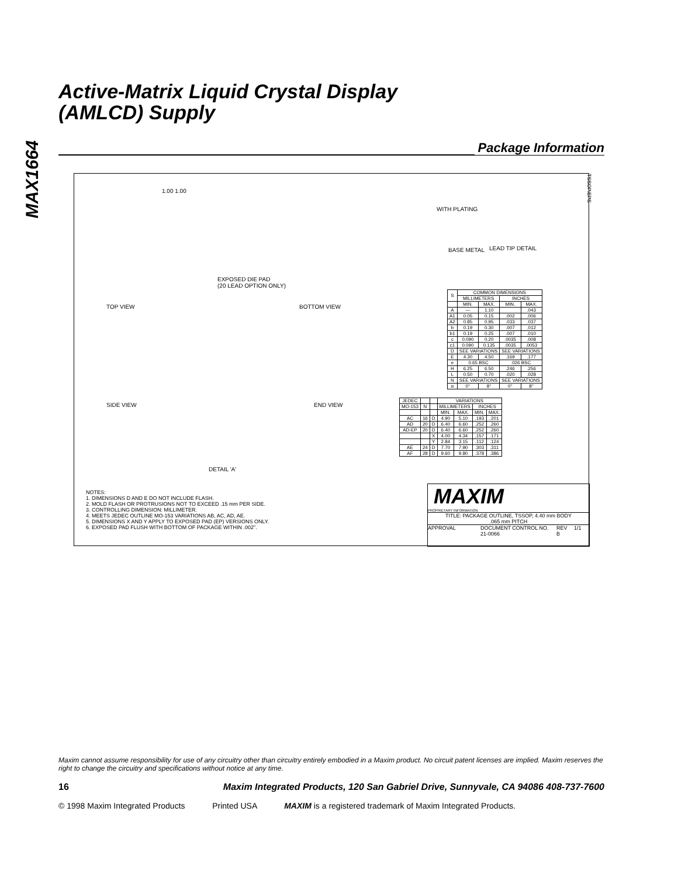MAX1664
Active-Matrix Liquid Crystal Display
(AMLCD) Supply
Package Information
TSSOP.EPS
1.00 1.00
EXPOSED DIE PAD
(20 LEAD OPTION ONLY)
TOP VIEW BOTTOM VIEW
WITH PLATING
BASE METAL LEAD TIP DETAIL
SIDE VIEW END VIEW
DETAIL 'A'
| S | COMMON DIMENSIONS | | | |
| --- | --- | --- | --- | --- |
| | MILLIMETERS | | INCHES | |
| | MIN. | MAX. | MIN. | MAX. |
| A | — | 1.10 | | .043 |
| A1 | 0.05 | 0.15 | .002 | .006 |
| A2 | 0.85 | 0.95 | .033 | .037 |
| b | 0.19 | 0.30 | .007 | .012 |
| b1 | 0.19 | 0.25 | .007 | .010 |
| c | 0.090 | 0.20 | .0035 | .008 |
| c1 | 0.090 | 0.135 | .0035 | .0053 |
| D | SEE VARIATIONS | | SEE VARIATIONS | |
| E | 4.30 | 4.50 | .169 | .177 |
| e | 0.65 BSC | | .026 BSC | |
| H | 6.25 | 6.50 | .246 | .256 |
| L | 0.50 | 0.70 | .020 | .028 |
| N | SEE VARIATIONS | | SEE VARIATIONS | |
| α | 0° | 8° | 0° | 8° |
| JEDEC | | | VARIATIONS | | | |
| --- | --- | --- | --- | --- | --- | --- |
| MO-153 | N | | MILLIMETERS | | INCHES | |
| | | | MIN. | MAX. | MIN. | MAX. |
| AC | 16 | D | 4.90 | 5.10 | .193 | .201 |
| AD | 20 | D | 6.40 | 6.60 | .252 | .260 |
| AD-EP | 20 | D | 6.40 | 6.60 | .252 | .260 |
| | | X | 4.00 | 4.34 | .157 | .171 |
| | | Y | 2.84 | 3.15 | .112 | .124 |
| AE | 24 | D | 7.70 | 7.90 | .303 | .311 |
| AF | 28 | D | 9.60 | 9.80 | .378 | .386 |
NOTES:
1. DIMENSIONS D AND E DO NOT INCLUDE FLASH.
2. MOLD FLASH OR PROTRUSIONS NOT TO EXCEED .15 mm PER SIDE.
3. CONTROLLING DIMENSION: MILLIMETER.
4. MEETS JEDEC OUTLINE MO-153 VARIATIONS AB, AC, AD, AE.
5. DIMENSIONS X AND Y APPLY TO EXPOSED PAD (EP) VERSIONS ONLY.
6. EXPOSED PAD FLUSH WITH BOTTOM OF PACKAGE WITHIN .002".
MAXIM
PROPRIETARY INFORMATION
TITLE: PACKAGE OUTLINE, TSSOP, 4.40 mm BODY
.065 mm PITCH
APPROVAL DOCUMENT CONTROL NO.
21-0066 REV
B 1/1
Maxim cannot assume responsibility for use of any circuitry other than circuitry entirely embodied in a Maxim product. No circuit patent licenses are implied. Maxim reserves the right to change the circuitry and specifications without notice at any time.
16 Maxim Integrated Products, 120 San Gabriel Drive, Sunnyvale, CA 94086 408-737-7600
© 1998 Maxim Integrated Products Printed USA MAXIM is a registered trademark of Maxim Integrated Products.